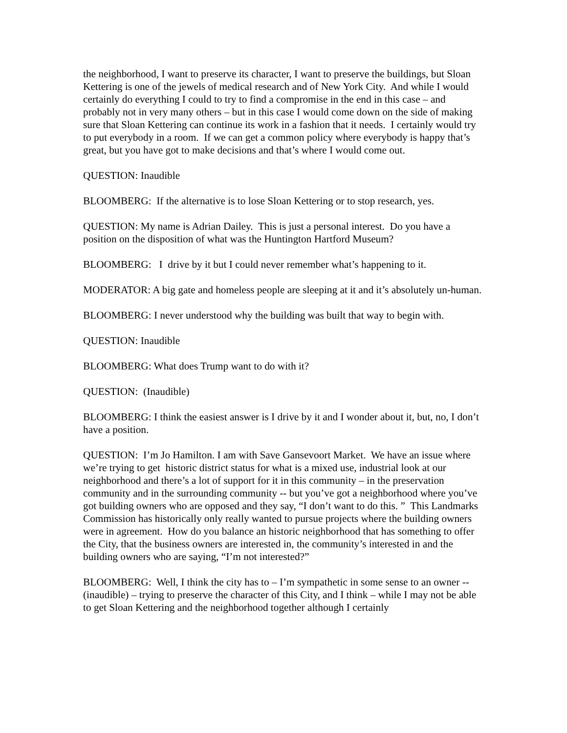the neighborhood, I want to preserve its character, I want to preserve the buildings, but Sloan Kettering is one of the jewels of medical research and of New York City. And while I would certainly do everything I could to try to find a compromise in the end in this case – and probably not in very many others – but in this case I would come down on the side of making sure that Sloan Kettering can continue its work in a fashion that it needs. I certainly would try to put everybody in a room. If we can get a common policy where everybody is happy that’s great, but you have got to make decisions and that’s where I would come out.
QUESTION: Inaudible
BLOOMBERG: If the alternative is to lose Sloan Kettering or to stop research, yes.
QUESTION: My name is Adrian Dailey. This is just a personal interest. Do you have a position on the disposition of what was the Huntington Hartford Museum?
BLOOMBERG: I drive by it but I could never remember what’s happening to it.
MODERATOR: A big gate and homeless people are sleeping at it and it’s absolutely un-human.
BLOOMBERG: I never understood why the building was built that way to begin with.
QUESTION: Inaudible
BLOOMBERG: What does Trump want to do with it?
QUESTION: (Inaudible)
BLOOMBERG: I think the easiest answer is I drive by it and I wonder about it, but, no, I don’t have a position.
QUESTION: I’m Jo Hamilton. I am with Save Gansevoort Market. We have an issue where we’re trying to get historic district status for what is a mixed use, industrial look at our neighborhood and there’s a lot of support for it in this community – in the preservation community and in the surrounding community -- but you’ve got a neighborhood where you’ve got building owners who are opposed and they say, “I don’t want to do this. ” This Landmarks Commission has historically only really wanted to pursue projects where the building owners were in agreement. How do you balance an historic neighborhood that has something to offer the City, that the business owners are interested in, the community’s interested in and the building owners who are saying, “I’m not interested?”
BLOOMBERG: Well, I think the city has to – I’m sympathetic in some sense to an owner -- (inaudible) – trying to preserve the character of this City, and I think – while I may not be able to get Sloan Kettering and the neighborhood together although I certainly